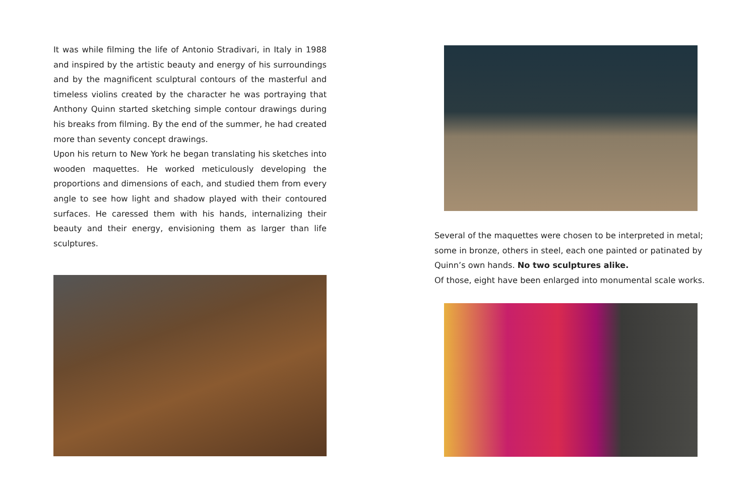It was while filming the life of Antonio Stradivari, in Italy in 1988 and inspired by the artistic beauty and energy of his surroundings and by the magnificent sculptural contours of the masterful and timeless violins created by the character he was portraying that Anthony Quinn started sketching simple contour drawings during his breaks from filming. By the end of the summer, he had created more than seventy concept drawings.
Upon his return to New York he began translating his sketches into wooden maquettes. He worked meticulously developing the proportions and dimensions of each, and studied them from every angle to see how light and shadow played with their contoured surfaces. He caressed them with his hands, internalizing their beauty and their energy, envisioning them as larger than life sculptures.
Several of the maquettes were chosen to be interpreted in metal; some in bronze, others in steel, each one painted or patinated by Quinn’s own hands. No two sculptures alike.
Of those, eight have been enlarged into monumental scale works.